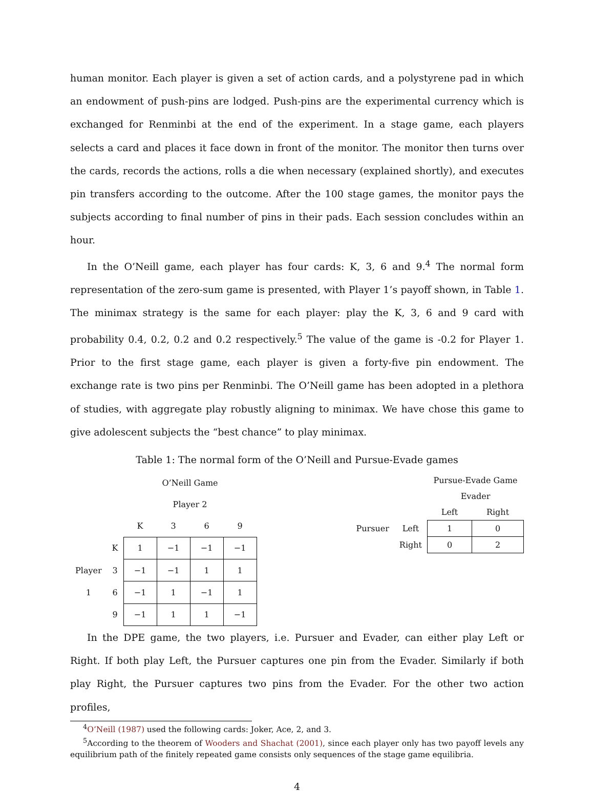human monitor. Each player is given a set of action cards, and a polystyrene pad in which an endowment of push-pins are lodged. Push-pins are the experimental currency which is exchanged for Renminbi at the end of the experiment. In a stage game, each players selects a card and places it face down in front of the monitor. The monitor then turns over the cards, records the actions, rolls a die when necessary (explained shortly), and executes pin transfers according to the outcome. After the 100 stage games, the monitor pays the subjects according to final number of pins in their pads. Each session concludes within an hour.
In the O’Neill game, each player has four cards: K, 3, 6 and 9.<sup>4</sup> The normal form representation of the zero-sum game is presented, with Player 1’s payoff shown, in Table 1. The minimax strategy is the same for each player: play the K, 3, 6 and 9 card with probability 0.4, 0.2, 0.2 and 0.2 respectively.<sup>5</sup> The value of the game is -0.2 for Player 1. Prior to the first stage game, each player is given a forty-five pin endowment. The exchange rate is two pins per Renminbi. The O’Neill game has been adopted in a plethora of studies, with aggregate play robustly aligning to minimax. We have chose this game to give adolescent subjects the “best chance” to play minimax.
Table 1: The normal form of the O’Neill and Pursue-Evade games
| | | O’Neill Game | | | |
| | | Player 2 | | | |
| | | K | 3 | 6 | 9 |
| | K | 1 | −1 | −1 | −1 |
| Player | 3 | −1 | −1 | 1 | 1 |
| 1 | 6 | −1 | 1 | −1 | 1 |
| | 9 | −1 | 1 | 1 | −1 |
| | | Pursue-Evade Game | |
| | | Evader | |
| | | Left | Right |
| Pursuer | Left | 1 | 0 |
| | Right | 0 | 2 |
In the DPE game, the two players, i.e. Pursuer and Evader, can either play Left or Right. If both play Left, the Pursuer captures one pin from the Evader. Similarly if both play Right, the Pursuer captures two pins from the Evader. For the other two action profiles,
<sup>4</sup> O’Neill (1987) used the following cards: Joker, Ace, 2, and 3.
<sup>5</sup> According to the theorem of Wooders and Shachat (2001), since each player only has two payoff levels any equilibrium path of the finitely repeated game consists only sequences of the stage game equilibria.
4